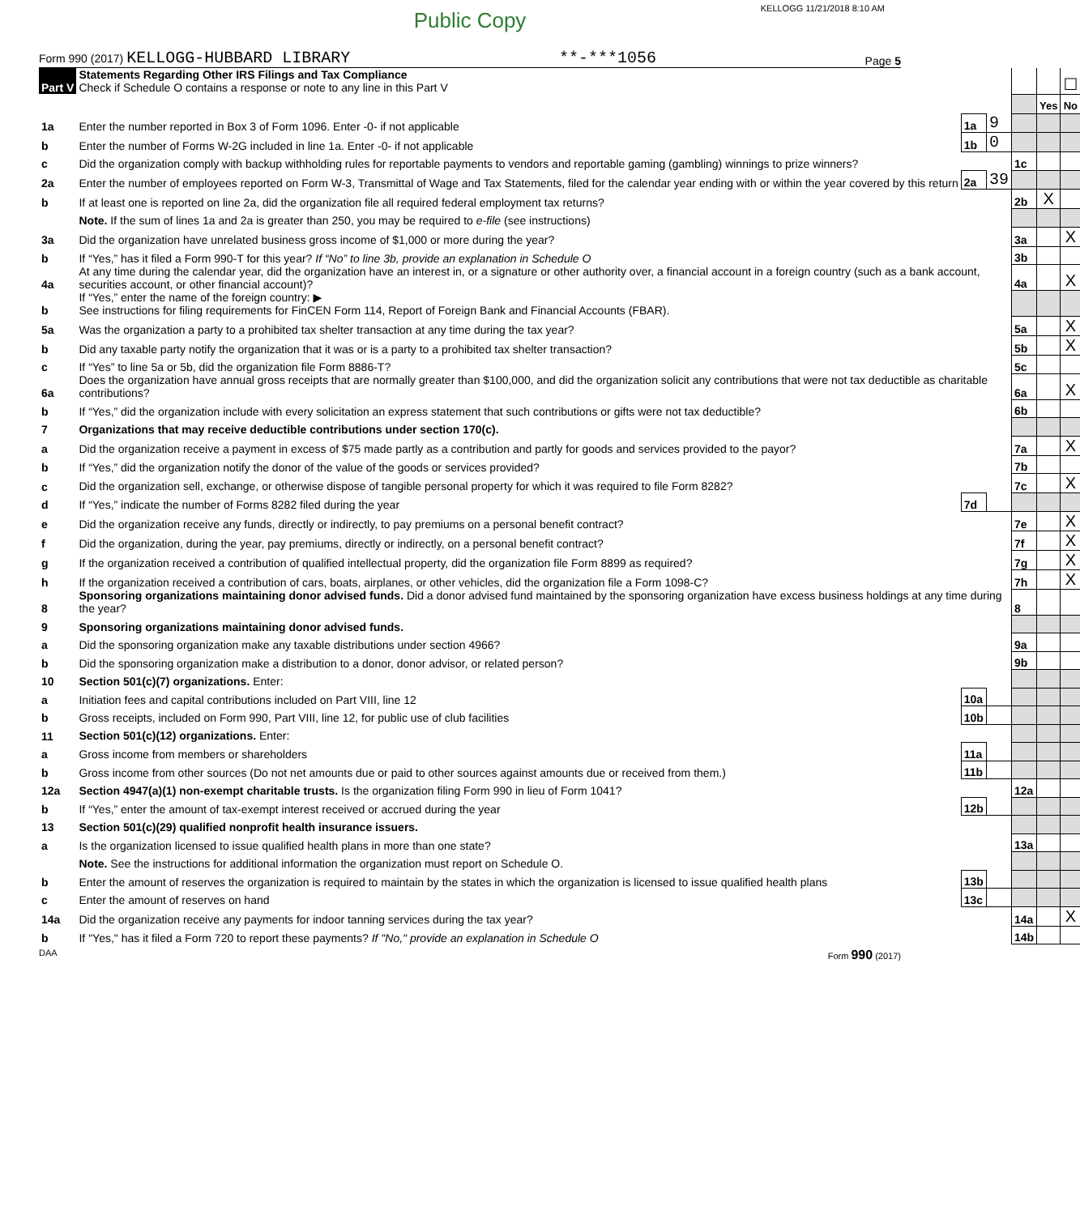KELLOGG 11/21/2018 8:10 AM
Public Copy
Form 990 (2017) KELLOGG-HUBBARD LIBRARY **-***1056 Page 5
| Part V | Statements Regarding Other IRS Filings and Tax Compliance Check if Schedule O contains a response or note to any line in this Part V | | | | | ☐ |
| | | | | | Yes | No |
| 1a | Enter the number reported in Box 3 of Form 1096. Enter -0- if not applicable | 1a | 9 | | | |
| b | Enter the number of Forms W-2G included in line 1a. Enter -0- if not applicable | 1b | 0 | | | |
| c | Did the organization comply with backup withholding rules for reportable payments to vendors and reportable gaming (gambling) winnings to prize winners? | | | 1c | | |
| 2a | Enter the number of employees reported on Form W-3, Transmittal of Wage and Tax Statements, filed for the calendar year ending with or within the year covered by this return | 2a | 39 | | | |
| b | If at least one is reported on line 2a, did the organization file all required federal employment tax returns? | | | 2b | X | |
| | Note. If the sum of lines 1a and 2a is greater than 250, you may be required to e-file (see instructions) | | | | | |
| 3a | Did the organization have unrelated business gross income of $1,000 or more during the year? | | | 3a | | X |
| b | If “Yes,” has it filed a Form 990-T for this year? If “No” to line 3b, provide an explanation in Schedule O | | | 3b | | |
| 4a | At any time during the calendar year, did the organization have an interest in, or a signature or other authority over, a financial account in a foreign country (such as a bank account, securities account, or other financial account)? | | | 4a | | X |
| b | If “Yes,” enter the name of the foreign country: ▶ See instructions for filing requirements for FinCEN Form 114, Report of Foreign Bank and Financial Accounts (FBAR). | | | | | |
| 5a | Was the organization a party to a prohibited tax shelter transaction at any time during the tax year? | | | 5a | | X |
| b | Did any taxable party notify the organization that it was or is a party to a prohibited tax shelter transaction? | | | 5b | | X |
| c | If “Yes” to line 5a or 5b, did the organization file Form 8886-T? | | | 5c | | |
| 6a | Does the organization have annual gross receipts that are normally greater than $100,000, and did the organization solicit any contributions that were not tax deductible as charitable contributions? | | | 6a | | X |
| b | If “Yes,” did the organization include with every solicitation an express statement that such contributions or gifts were not tax deductible? | | | 6b | | |
| 7 | Organizations that may receive deductible contributions under section 170(c). | | | | | |
| a | Did the organization receive a payment in excess of $75 made partly as a contribution and partly for goods and services provided to the payor? | | | 7a | | X |
| b | If “Yes,” did the organization notify the donor of the value of the goods or services provided? | | | 7b | | |
| c | Did the organization sell, exchange, or otherwise dispose of tangible personal property for which it was required to file Form 8282? | | | 7c | | X |
| d | If “Yes,” indicate the number of Forms 8282 filed during the year | 7d | | | | |
| e | Did the organization receive any funds, directly or indirectly, to pay premiums on a personal benefit contract? | | | 7e | | X |
| f | Did the organization, during the year, pay premiums, directly or indirectly, on a personal benefit contract? | | | 7f | | X |
| g | If the organization received a contribution of qualified intellectual property, did the organization file Form 8899 as required? | | | 7g | | X |
| h | If the organization received a contribution of cars, boats, airplanes, or other vehicles, did the organization file a Form 1098-C? | | | 7h | | X |
| 8 | Sponsoring organizations maintaining donor advised funds. Did a donor advised fund maintained by the sponsoring organization have excess business holdings at any time during the year? | | | 8 | | |
| 9 | Sponsoring organizations maintaining donor advised funds. | | | | | |
| a | Did the sponsoring organization make any taxable distributions under section 4966? | | | 9a | | |
| b | Did the sponsoring organization make a distribution to a donor, donor advisor, or related person? | | | 9b | | |
| 10 | Section 501(c)(7) organizations. Enter: | | | | | |
| a | Initiation fees and capital contributions included on Part VIII, line 12 | 10a | | | | |
| b | Gross receipts, included on Form 990, Part VIII, line 12, for public use of club facilities | 10b | | | | |
| 11 | Section 501(c)(12) organizations. Enter: | | | | | |
| a | Gross income from members or shareholders | 11a | | | | |
| b | Gross income from other sources (Do not net amounts due or paid to other sources against amounts due or received from them.) | 11b | | | | |
| 12a | Section 4947(a)(1) non-exempt charitable trusts. Is the organization filing Form 990 in lieu of Form 1041? | | | 12a | | |
| b | If “Yes,” enter the amount of tax-exempt interest received or accrued during the year | 12b | | | | |
| 13 | Section 501(c)(29) qualified nonprofit health insurance issuers. | | | | | |
| a | Is the organization licensed to issue qualified health plans in more than one state? | | | 13a | | |
| | Note. See the instructions for additional information the organization must report on Schedule O. | | | | | |
| b | Enter the amount of reserves the organization is required to maintain by the states in which the organization is licensed to issue qualified health plans | 13b | | | | |
| c | Enter the amount of reserves on hand | 13c | | | | |
| 14a | Did the organization receive any payments for indoor tanning services during the tax year? | | | 14a | | X |
| b | If "Yes," has it filed a Form 720 to report these payments? If "No," provide an explanation in Schedule O | | | 14b | | |
DAA Form 990 (2017)